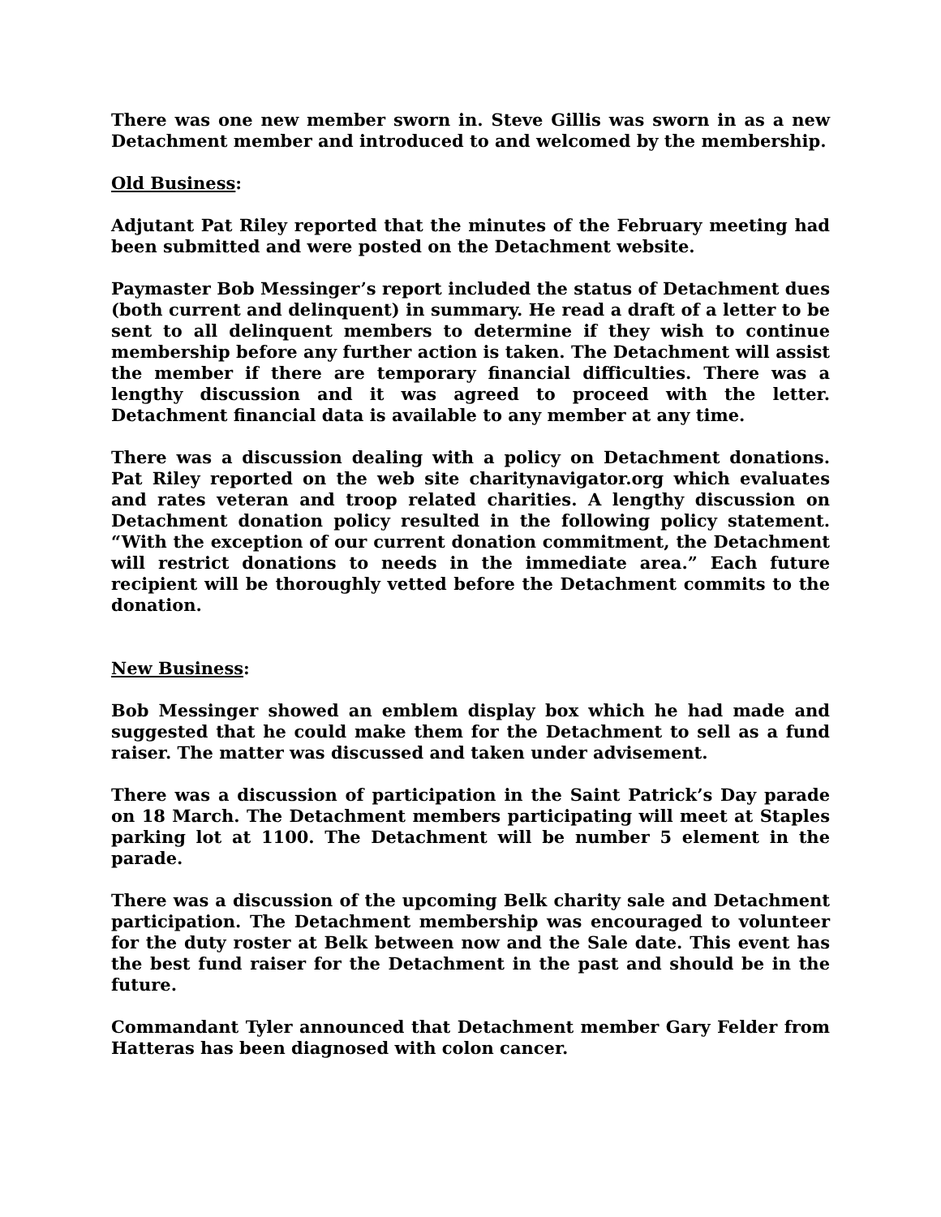There was one new member sworn in. Steve Gillis was sworn in as a new Detachment member and introduced to and welcomed by the membership.
Old Business:
Adjutant Pat Riley reported that the minutes of the February meeting had been submitted and were posted on the Detachment website.
Paymaster Bob Messinger’s report included the status of Detachment dues (both current and delinquent) in summary. He read a draft of a letter to be sent to all delinquent members to determine if they wish to continue membership before any further action is taken. The Detachment will assist the member if there are temporary financial difficulties. There was a lengthy discussion and it was agreed to proceed with the letter. Detachment financial data is available to any member at any time.
There was a discussion dealing with a policy on Detachment donations. Pat Riley reported on the web site charitynavigator.org which evaluates and rates veteran and troop related charities. A lengthy discussion on Detachment donation policy resulted in the following policy statement. “With the exception of our current donation commitment, the Detachment will restrict donations to needs in the immediate area.” Each future recipient will be thoroughly vetted before the Detachment commits to the donation.
New Business:
Bob Messinger showed an emblem display box which he had made and suggested that he could make them for the Detachment to sell as a fund raiser. The matter was discussed and taken under advisement.
There was a discussion of participation in the Saint Patrick’s Day parade on 18 March. The Detachment members participating will meet at Staples parking lot at 1100. The Detachment will be number 5 element in the parade.
There was a discussion of the upcoming Belk charity sale and Detachment participation. The Detachment membership was encouraged to volunteer for the duty roster at Belk between now and the Sale date. This event has the best fund raiser for the Detachment in the past and should be in the future.
Commandant Tyler announced that Detachment member Gary Felder from Hatteras has been diagnosed with colon cancer.